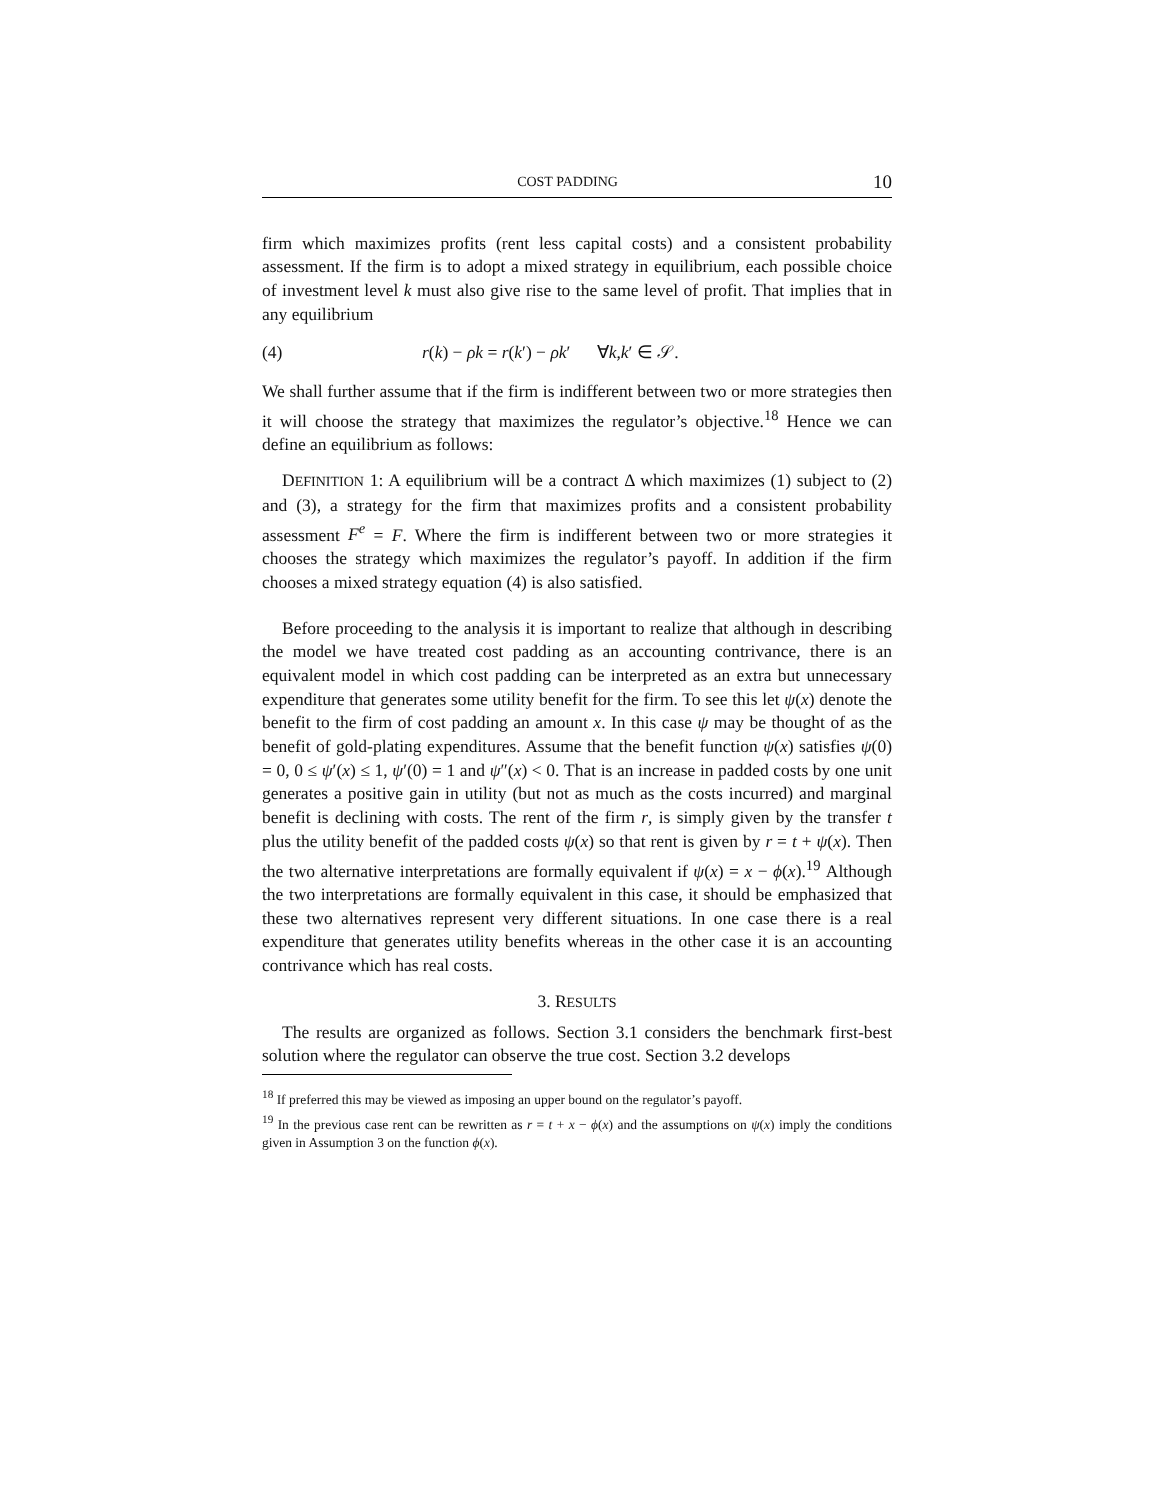COST PADDING 10
firm which maximizes profits (rent less capital costs) and a consistent probability assessment. If the firm is to adopt a mixed strategy in equilibrium, each possible choice of investment level k must also give rise to the same level of profit. That implies that in any equilibrium
(4) r(k) − ρk = r(k′) − ρk′ ∀k,k′ ∈ 𝒮.
We shall further assume that if the firm is indifferent between two or more strategies then it will choose the strategy that maximizes the regulator’s objective.<sup>18</sup> Hence we can define an equilibrium as follows:
DEFINITION 1: A equilibrium will be a contract Δ which maximizes (1) subject to (2) and (3), a strategy for the firm that maximizes profits and a consistent probability assessment F<sup>e</sup> = F. Where the firm is indifferent between two or more strategies it chooses the strategy which maximizes the regulator’s payoff. In addition if the firm chooses a mixed strategy equation (4) is also satisfied.
Before proceeding to the analysis it is important to realize that although in describing the model we have treated cost padding as an accounting contrivance, there is an equivalent model in which cost padding can be interpreted as an extra but unnecessary expenditure that generates some utility benefit for the firm. To see this let ψ(x) denote the benefit to the firm of cost padding an amount x. In this case ψ may be thought of as the benefit of gold-plating expenditures. Assume that the benefit function ψ(x) satisfies ψ(0) = 0, 0 ≤ ψ′(x) ≤ 1, ψ′(0) = 1 and ψ″(x) < 0. That is an increase in padded costs by one unit generates a positive gain in utility (but not as much as the costs incurred) and marginal benefit is declining with costs. The rent of the firm r, is simply given by the transfer t plus the utility benefit of the padded costs ψ(x) so that rent is given by r = t + ψ(x). Then the two alternative interpretations are formally equivalent if ψ(x) = x − ϕ(x).<sup>19</sup> Although the two interpretations are formally equivalent in this case, it should be emphasized that these two alternatives represent very different situations. In one case there is a real expenditure that generates utility benefits whereas in the other case it is an accounting contrivance which has real costs.
3. RESULTS
The results are organized as follows. Section 3.1 considers the benchmark first-best solution where the regulator can observe the true cost. Section 3.2 develops
<sup>18</sup> If preferred this may be viewed as imposing an upper bound on the regulator’s payoff.
<sup>19</sup> In the previous case rent can be rewritten as r = t + x − ϕ(x) and the assumptions on ψ(x) imply the conditions given in Assumption 3 on the function ϕ(x).